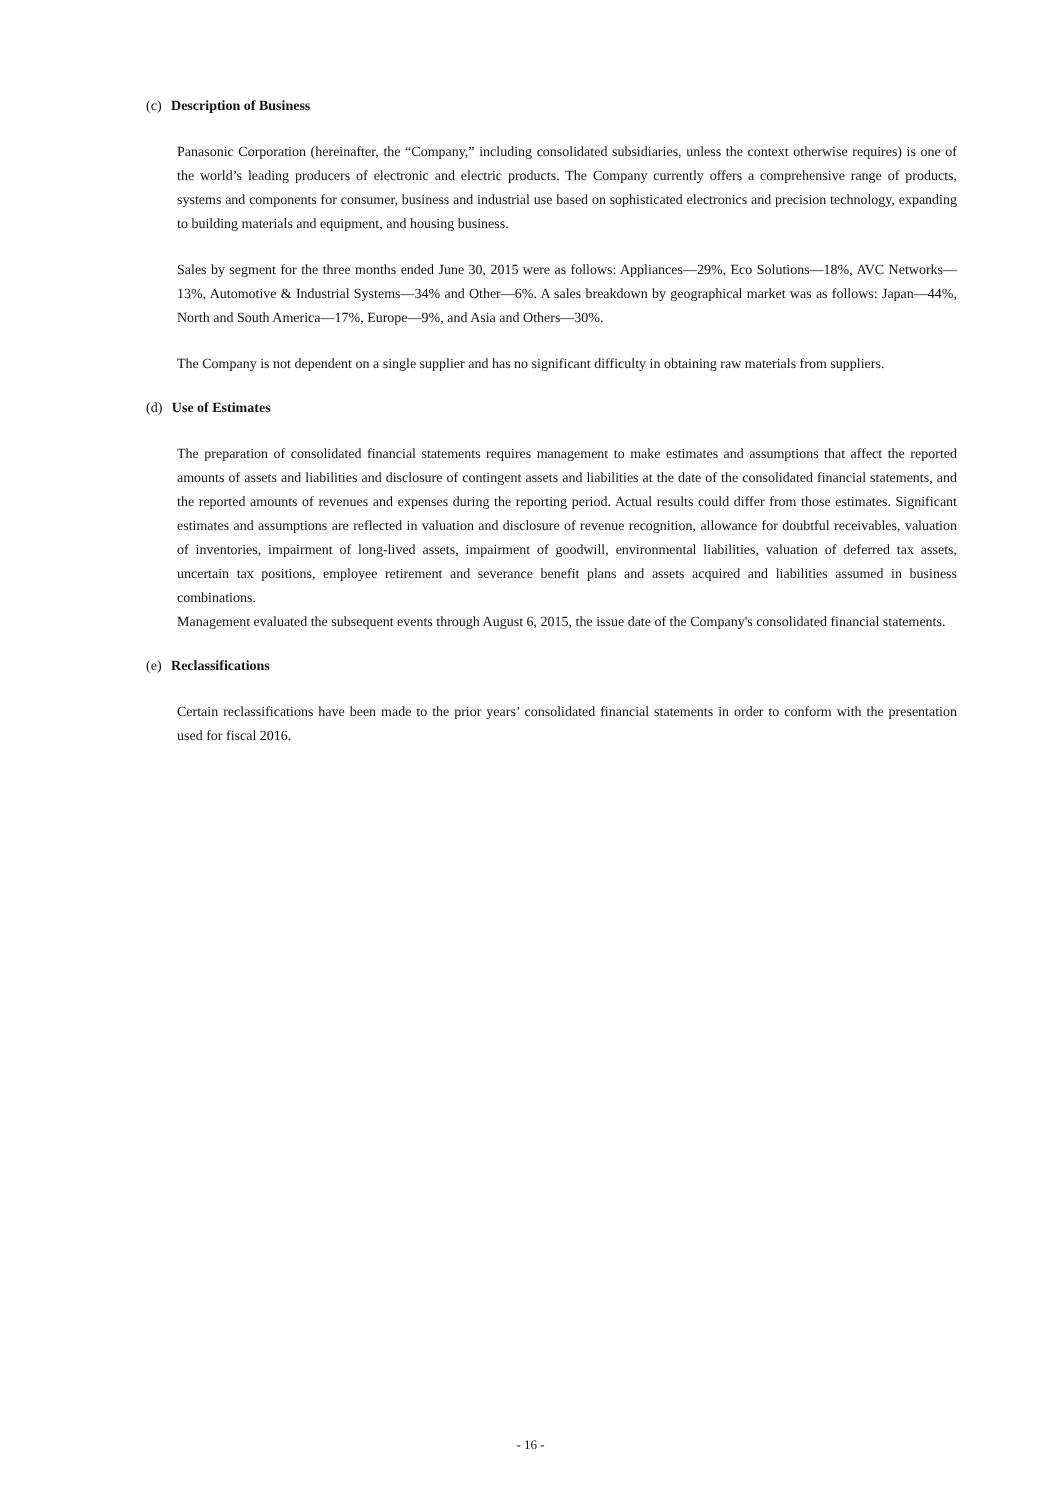(c) Description of Business
Panasonic Corporation (hereinafter, the “Company,” including consolidated subsidiaries, unless the context otherwise requires) is one of the world’s leading producers of electronic and electric products. The Company currently offers a comprehensive range of products, systems and components for consumer, business and industrial use based on sophisticated electronics and precision technology, expanding to building materials and equipment, and housing business.
Sales by segment for the three months ended June 30, 2015 were as follows: Appliances—29%, Eco Solutions—18%, AVC Networks—13%, Automotive & Industrial Systems—34% and Other—6%. A sales breakdown by geographical market was as follows: Japan—44%, North and South America—17%, Europe—9%, and Asia and Others—30%.
The Company is not dependent on a single supplier and has no significant difficulty in obtaining raw materials from suppliers.
(d) Use of Estimates
The preparation of consolidated financial statements requires management to make estimates and assumptions that affect the reported amounts of assets and liabilities and disclosure of contingent assets and liabilities at the date of the consolidated financial statements, and the reported amounts of revenues and expenses during the reporting period. Actual results could differ from those estimates. Significant estimates and assumptions are reflected in valuation and disclosure of revenue recognition, allowance for doubtful receivables, valuation of inventories, impairment of long-lived assets, impairment of goodwill, environmental liabilities, valuation of deferred tax assets, uncertain tax positions, employee retirement and severance benefit plans and assets acquired and liabilities assumed in business combinations.
Management evaluated the subsequent events through August 6, 2015, the issue date of the Company's consolidated financial statements.
(e) Reclassifications
Certain reclassifications have been made to the prior years’ consolidated financial statements in order to conform with the presentation used for fiscal 2016.
- 16 -